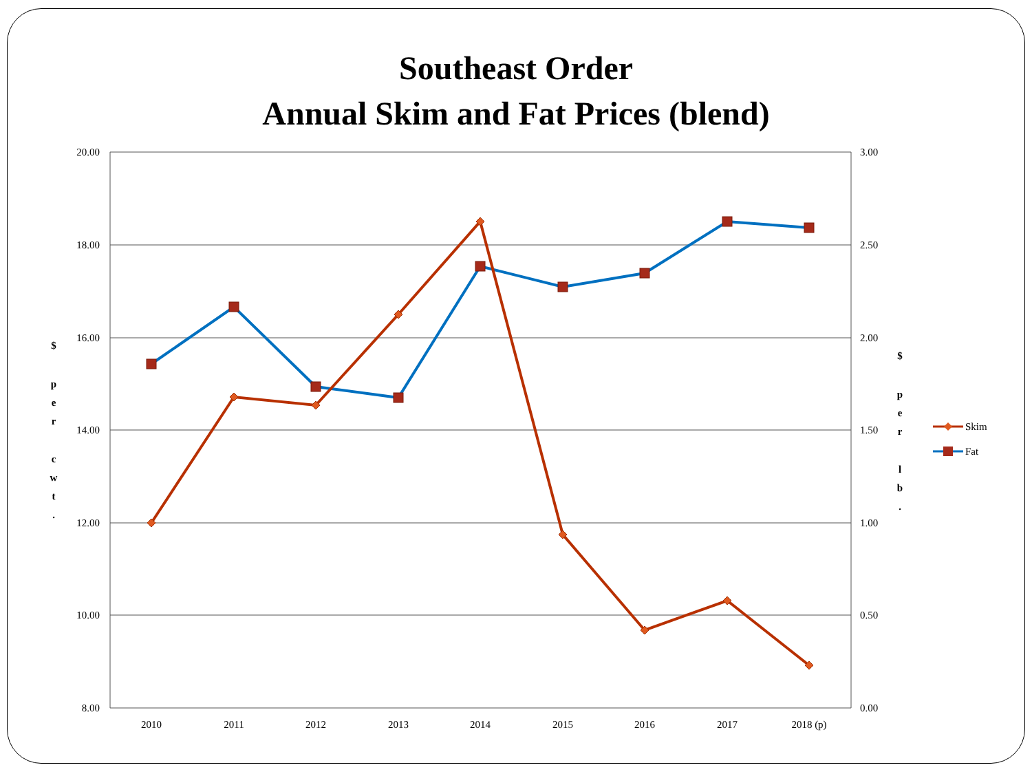Southeast Order
Annual Skim and Fat Prices (blend)
20.00
18.00
16.00
14.00
12.00
10.00
8.00
3.00
2.50
2.00
1.50
1.00
0.50
0.00
2010
2011
2012
2013
2014
2015
2016
2017
2018 (p)
$
p
e
r
c
w
t
.
$
p
e
r
l
b
.
Skim
Fat